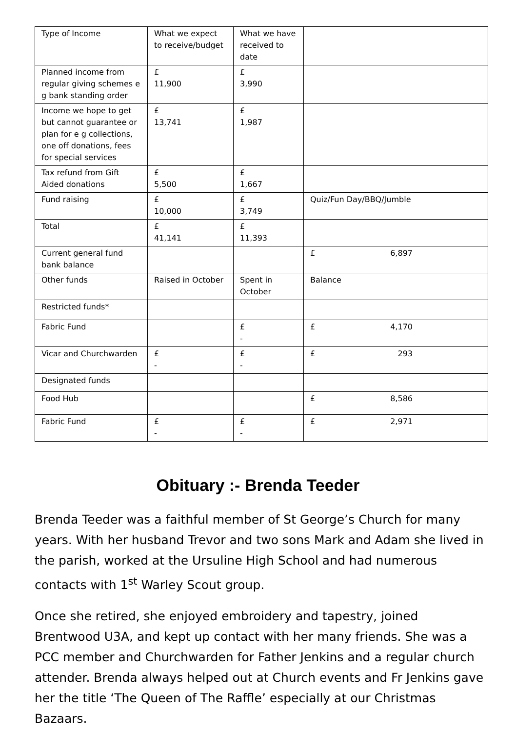| Type of Income | What we expect to receive/budget | What we have received to date | |
| Planned income from regular giving schemes e g bank standing order | £ 11,900 | £ 3,990 | |
| Income we hope to get but cannot guarantee or plan for e g collections, one off donations, fees for special services | £ 13,741 | £ 1,987 | |
| Tax refund from Gift Aided donations | £ 5,500 | £ 1,667 | |
| Fund raising | £ 10,000 | £ 3,749 | Quiz/Fun Day/BBQ/Jumble |
| Total | £ 41,141 | £ 11,393 | |
| Current general fund bank balance | | | £ 6,897 |
| Other funds | Raised in October | Spent in October | Balance |
| Restricted funds* | | | |
| Fabric Fund | | £ - | £ 4,170 |
| Vicar and Churchwarden | £ - | £ - | £ 293 |
| Designated funds | | | |
| Food Hub | | | £ 8,586 |
| Fabric Fund | £ - | £ - | £ 2,971 |
Obituary :- Brenda Teeder
Brenda Teeder was a faithful member of St George’s Church for many years. With her husband Trevor and two sons Mark and Adam she lived in the parish, worked at the Ursuline High School and had numerous contacts with 1<sup>st</sup> Warley Scout group.
Once she retired, she enjoyed embroidery and tapestry, joined Brentwood U3A, and kept up contact with her many friends. She was a PCC member and Churchwarden for Father Jenkins and a regular church attender. Brenda always helped out at Church events and Fr Jenkins gave her the title ‘The Queen of The Raffle’ especially at our Christmas Bazaars.